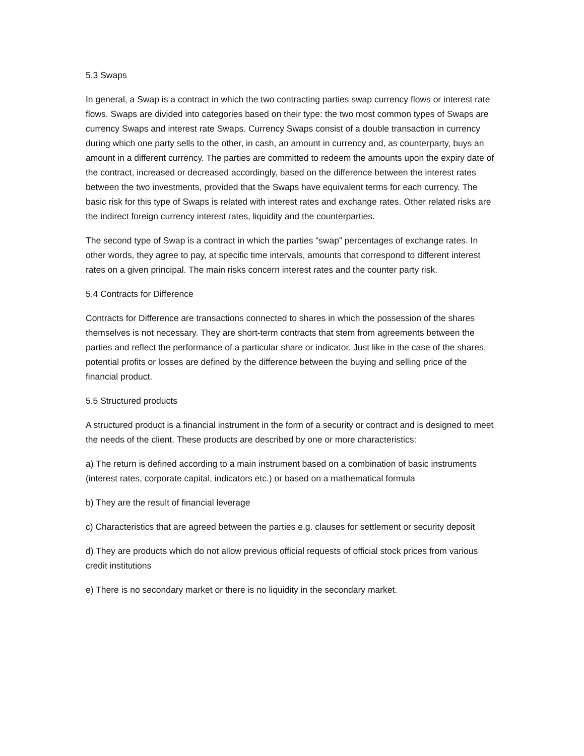5.3 Swaps
In general, a Swap is a contract in which the two contracting parties swap currency flows or interest rate flows. Swaps are divided into categories based on their type: the two most common types of Swaps are currency Swaps and interest rate Swaps. Currency Swaps consist of a double transaction in currency during which one party sells to the other, in cash, an amount in currency and, as counterparty, buys an amount in a different currency. The parties are committed to redeem the amounts upon the expiry date of the contract, increased or decreased accordingly, based on the difference between the interest rates between the two investments, provided that the Swaps have equivalent terms for each currency. The basic risk for this type of Swaps is related with interest rates and exchange rates. Other related risks are the indirect foreign currency interest rates, liquidity and the counterparties.
The second type of Swap is a contract in which the parties “swap” percentages of exchange rates. In other words, they agree to pay, at specific time intervals, amounts that correspond to different interest rates on a given principal. The main risks concern interest rates and the counter party risk.
5.4 Contracts for Difference
Contracts for Difference are transactions connected to shares in which the possession of the shares themselves is not necessary. They are short-term contracts that stem from agreements between the parties and reflect the performance of a particular share or indicator. Just like in the case of the shares, potential profits or losses are defined by the difference between the buying and selling price of the financial product.
5.5 Structured products
A structured product is a financial instrument in the form of a security or contract and is designed to meet the needs of the client. These products are described by one or more characteristics:
a) The return is defined according to a main instrument based on a combination of basic instruments (interest rates, corporate capital, indicators etc.) or based on a mathematical formula
b) They are the result of financial leverage
c) Characteristics that are agreed between the parties e.g. clauses for settlement or security deposit
d) They are products which do not allow previous official requests of official stock prices from various credit institutions
e) There is no secondary market or there is no liquidity in the secondary market.